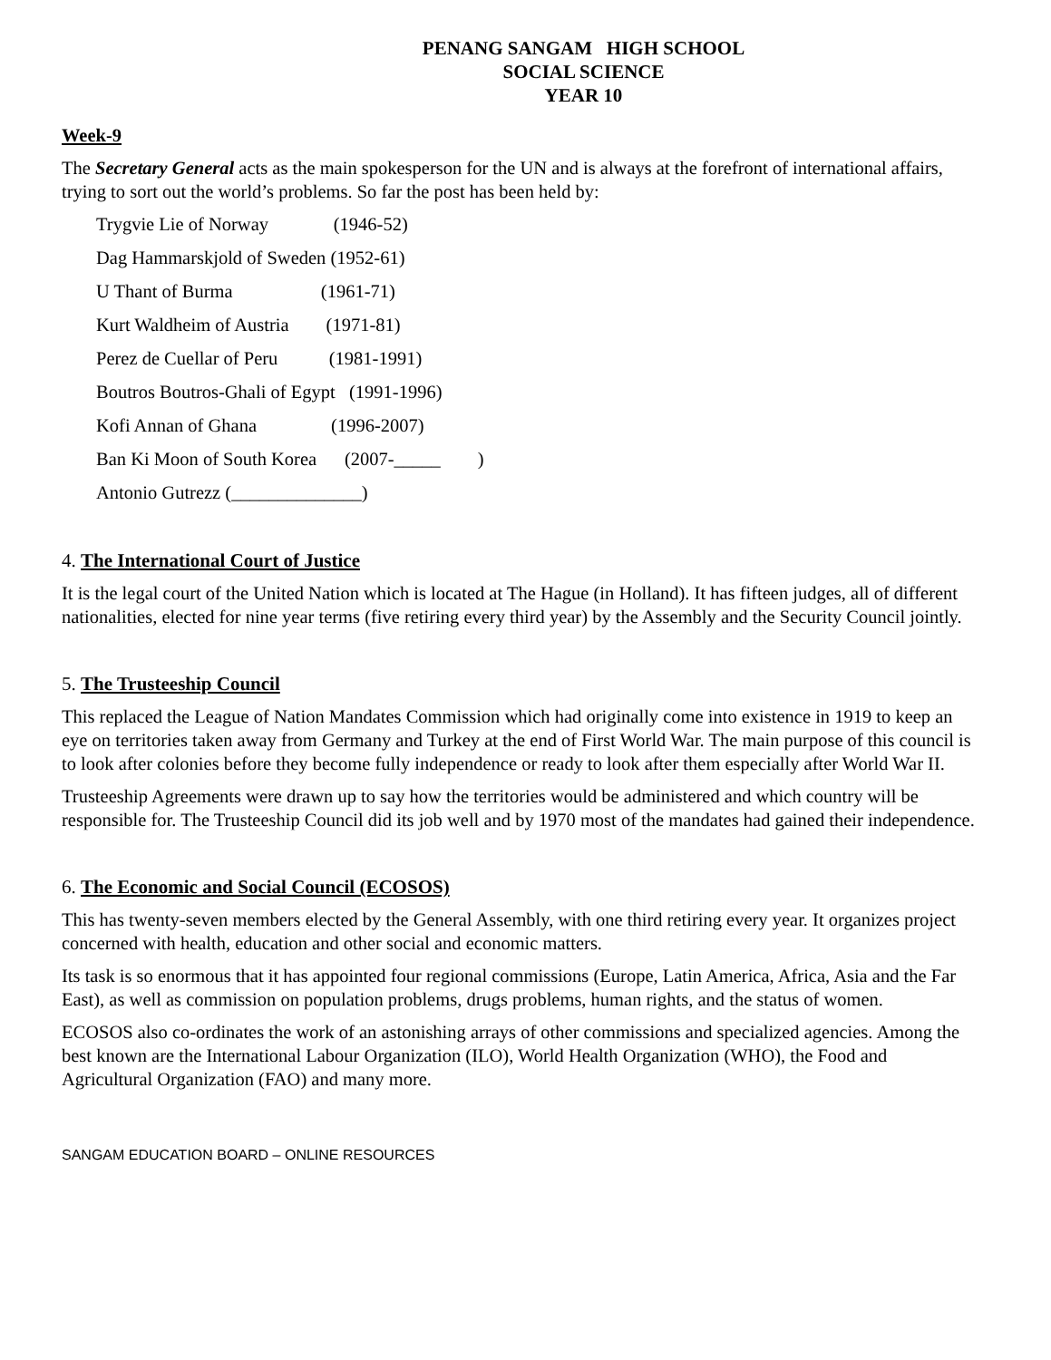PENANG SANGAM HIGH SCHOOL
SOCIAL SCIENCE
YEAR 10
Week-9
The Secretary General acts as the main spokesperson for the UN and is always at the forefront of international affairs, trying to sort out the world’s problems. So far the post has been held by:
Trygvie Lie of Norway (1946-52)
Dag Hammarskjold of Sweden (1952-61)
U Thant of Burma (1961-71)
Kurt Waldheim of Austria (1971-81)
Perez de Cuellar of Peru (1981-1991)
Boutros Boutros-Ghali of Egypt (1991-1996)
Kofi Annan of Ghana (1996-2007)
Ban Ki Moon of South Korea (2007-_____ )
Antonio Gutrezz (______________)
4. The International Court of Justice
It is the legal court of the United Nation which is located at The Hague (in Holland). It has fifteen judges, all of different nationalities, elected for nine year terms (five retiring every third year) by the Assembly and the Security Council jointly.
5. The Trusteeship Council
This replaced the League of Nation Mandates Commission which had originally come into existence in 1919 to keep an eye on territories taken away from Germany and Turkey at the end of First World War. The main purpose of this council is to look after colonies before they become fully independence or ready to look after them especially after World War II.
Trusteeship Agreements were drawn up to say how the territories would be administered and which country will be responsible for. The Trusteeship Council did its job well and by 1970 most of the mandates had gained their independence.
6. The Economic and Social Council (ECOSOS)
This has twenty-seven members elected by the General Assembly, with one third retiring every year. It organizes project concerned with health, education and other social and economic matters.
Its task is so enormous that it has appointed four regional commissions (Europe, Latin America, Africa, Asia and the Far East), as well as commission on population problems, drugs problems, human rights, and the status of women.
ECOSOS also co-ordinates the work of an astonishing arrays of other commissions and specialized agencies. Among the best known are the International Labour Organization (ILO), World Health Organization (WHO), the Food and Agricultural Organization (FAO) and many more.
SANGAM EDUCATION BOARD – ONLINE RESOURCES